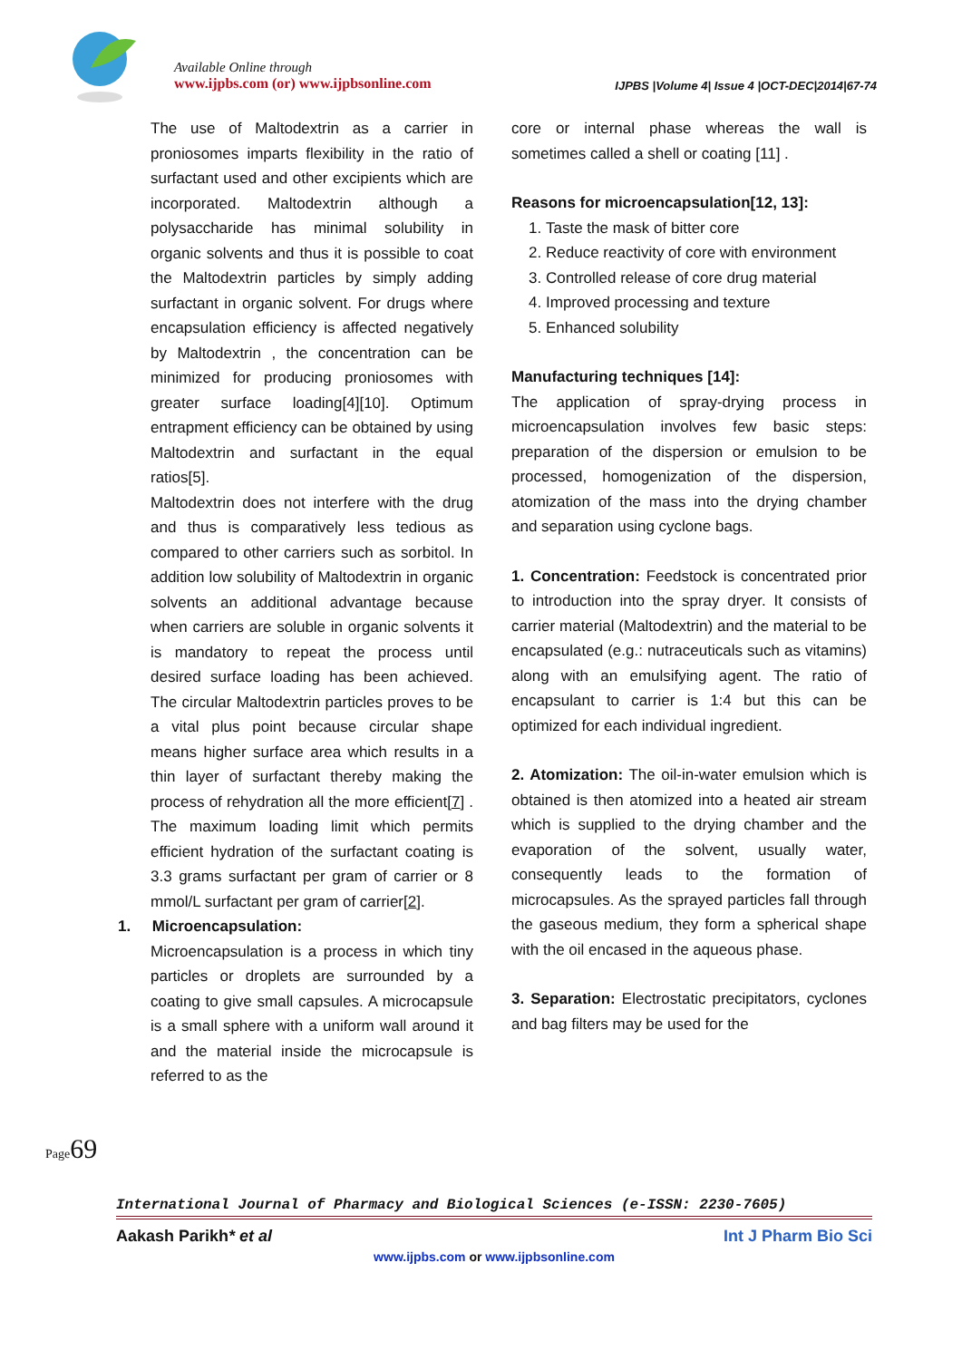Available Online through
www.ijpbs.com (or) www.ijpbsonline.com IJPBS |Volume 4| Issue 4 |OCT-DEC|2014|67-74
The use of Maltodextrin as a carrier in proniosomes imparts flexibility in the ratio of surfactant used and other excipients which are incorporated. Maltodextrin although a polysaccharide has minimal solubility in organic solvents and thus it is possible to coat the Maltodextrin particles by simply adding surfactant in organic solvent. For drugs where encapsulation efficiency is affected negatively by Maltodextrin , the concentration can be minimized for producing proniosomes with greater surface loading[4][10]. Optimum entrapment efficiency can be obtained by using Maltodextrin and surfactant in the equal ratios[5].
Maltodextrin does not interfere with the drug and thus is comparatively less tedious as compared to other carriers such as sorbitol. In addition low solubility of Maltodextrin in organic solvents an additional advantage because when carriers are soluble in organic solvents it is mandatory to repeat the process until desired surface loading has been achieved. The circular Maltodextrin particles proves to be a vital plus point because circular shape means higher surface area which results in a thin layer of surfactant thereby making the process of rehydration all the more efficient[7] . The maximum loading limit which permits efficient hydration of the surfactant coating is 3.3 grams surfactant per gram of carrier or 8 mmol/L surfactant per gram of carrier[2].
1. Microencapsulation:
Microencapsulation is a process in which tiny particles or droplets are surrounded by a coating to give small capsules. A microcapsule is a small sphere with a uniform wall around it and the material inside the microcapsule is referred to as the
core or internal phase whereas the wall is sometimes called a shell or coating [11] .
Reasons for microencapsulation[12, 13]:
1. Taste the mask of bitter core
2. Reduce reactivity of core with environment
3. Controlled release of core drug material
4. Improved processing and texture
5. Enhanced solubility
Manufacturing techniques [14]:
The application of spray-drying process in microencapsulation involves few basic steps: preparation of the dispersion or emulsion to be processed, homogenization of the dispersion, atomization of the mass into the drying chamber and separation using cyclone bags.
1. Concentration: Feedstock is concentrated prior to introduction into the spray dryer. It consists of carrier material (Maltodextrin) and the material to be encapsulated (e.g.: nutraceuticals such as vitamins) along with an emulsifying agent. The ratio of encapsulant to carrier is 1:4 but this can be optimized for each individual ingredient.
2. Atomization: The oil-in-water emulsion which is obtained is then atomized into a heated air stream which is supplied to the drying chamber and the evaporation of the solvent, usually water, consequently leads to the formation of microcapsules. As the sprayed particles fall through the gaseous medium, they form a spherical shape with the oil encased in the aqueous phase.
3. Separation: Electrostatic precipitators, cyclones and bag filters may be used for the
Page69
International Journal of Pharmacy and Biological Sciences (e-ISSN: 2230-7605)
Aakash Parikh* et al Int J Pharm Bio Sci
www.ijpbs.com or www.ijpbsonline.com